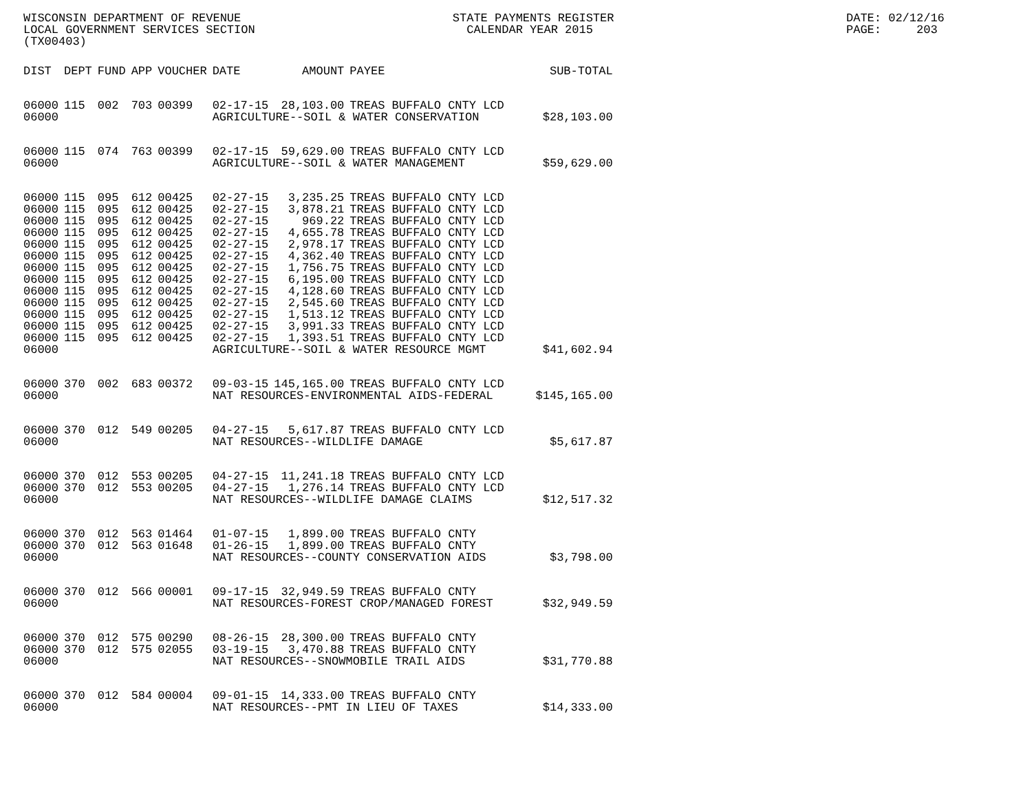WISCONSIN DEPARTMENT OF REVENUE LOCAL GOVERNMENT SERVICES SECTION (TX00403)
STATE PAYMENTS REGISTER CALENDAR YEAR 2015
DATE: 02/12/16 PAGE: 203
| DIST | DEPT | FUND | APP | VOUCHER | DATE | AMOUNT | PAYEE | SUB-TOTAL |
| --- | --- | --- | --- | --- | --- | --- | --- | --- |
| 06000 | 115 | 002 | 703 | 00399 | 02-17-15 | 28,103.00 | TREAS BUFFALO CNTY LCD | |
| 06000 | | | | | AGRICULTURE--SOIL & WATER CONSERVATION | | | $28,103.00 |
| 06000 | 115 | 074 | 763 | 00399 | 02-17-15 | 59,629.00 | TREAS BUFFALO CNTY LCD | |
| 06000 | | | | | AGRICULTURE--SOIL & WATER MANAGEMENT | | | $59,629.00 |
| 06000 | 115 | 095 | 612 | 00425 | 02-27-15 | 3,235.25 | TREAS BUFFALO CNTY LCD | |
| 06000 | 115 | 095 | 612 | 00425 | 02-27-15 | 3,878.21 | TREAS BUFFALO CNTY LCD | |
| 06000 | 115 | 095 | 612 | 00425 | 02-27-15 | 969.22 | TREAS BUFFALO CNTY LCD | |
| 06000 | 115 | 095 | 612 | 00425 | 02-27-15 | 4,655.78 | TREAS BUFFALO CNTY LCD | |
| 06000 | 115 | 095 | 612 | 00425 | 02-27-15 | 2,978.17 | TREAS BUFFALO CNTY LCD | |
| 06000 | 115 | 095 | 612 | 00425 | 02-27-15 | 4,362.40 | TREAS BUFFALO CNTY LCD | |
| 06000 | 115 | 095 | 612 | 00425 | 02-27-15 | 1,756.75 | TREAS BUFFALO CNTY LCD | |
| 06000 | 115 | 095 | 612 | 00425 | 02-27-15 | 6,195.00 | TREAS BUFFALO CNTY LCD | |
| 06000 | 115 | 095 | 612 | 00425 | 02-27-15 | 4,128.60 | TREAS BUFFALO CNTY LCD | |
| 06000 | 115 | 095 | 612 | 00425 | 02-27-15 | 2,545.60 | TREAS BUFFALO CNTY LCD | |
| 06000 | 115 | 095 | 612 | 00425 | 02-27-15 | 1,513.12 | TREAS BUFFALO CNTY LCD | |
| 06000 | 115 | 095 | 612 | 00425 | 02-27-15 | 3,991.33 | TREAS BUFFALO CNTY LCD | |
| 06000 | 115 | 095 | 612 | 00425 | 02-27-15 | 1,393.51 | TREAS BUFFALO CNTY LCD | |
| 06000 | | | | | AGRICULTURE--SOIL & WATER RESOURCE MGMT | | | $41,602.94 |
| 06000 | 370 | 002 | 683 | 00372 | 09-03-15 | 145,165.00 | TREAS BUFFALO CNTY LCD | |
| 06000 | | | | | NAT RESOURCES-ENVIRONMENTAL AIDS-FEDERAL | | | $145,165.00 |
| 06000 | 370 | 012 | 549 | 00205 | 04-27-15 | 5,617.87 | TREAS BUFFALO CNTY LCD | |
| 06000 | | | | | NAT RESOURCES--WILDLIFE DAMAGE | | | $5,617.87 |
| 06000 | 370 | 012 | 553 | 00205 | 04-27-15 | 11,241.18 | TREAS BUFFALO CNTY LCD | |
| 06000 | 370 | 012 | 553 | 00205 | 04-27-15 | 1,276.14 | TREAS BUFFALO CNTY LCD | |
| 06000 | | | | | NAT RESOURCES--WILDLIFE DAMAGE CLAIMS | | | $12,517.32 |
| 06000 | 370 | 012 | 563 | 01464 | 01-07-15 | 1,899.00 | TREAS BUFFALO CNTY | |
| 06000 | 370 | 012 | 563 | 01648 | 01-26-15 | 1,899.00 | TREAS BUFFALO CNTY | |
| 06000 | | | | | NAT RESOURCES--COUNTY CONSERVATION AIDS | | | $3,798.00 |
| 06000 | 370 | 012 | 566 | 00001 | 09-17-15 | 32,949.59 | TREAS BUFFALO CNTY | |
| 06000 | | | | | NAT RESOURCES-FOREST CROP/MANAGED FOREST | | | $32,949.59 |
| 06000 | 370 | 012 | 575 | 00290 | 08-26-15 | 28,300.00 | TREAS BUFFALO CNTY | |
| 06000 | 370 | 012 | 575 | 02055 | 03-19-15 | 3,470.88 | TREAS BUFFALO CNTY | |
| 06000 | | | | | NAT RESOURCES--SNOWMOBILE TRAIL AIDS | | | $31,770.88 |
| 06000 | 370 | 012 | 584 | 00004 | 09-01-15 | 14,333.00 | TREAS BUFFALO CNTY | |
| 06000 | | | | | NAT RESOURCES--PMT IN LIEU OF TAXES | | | $14,333.00 |